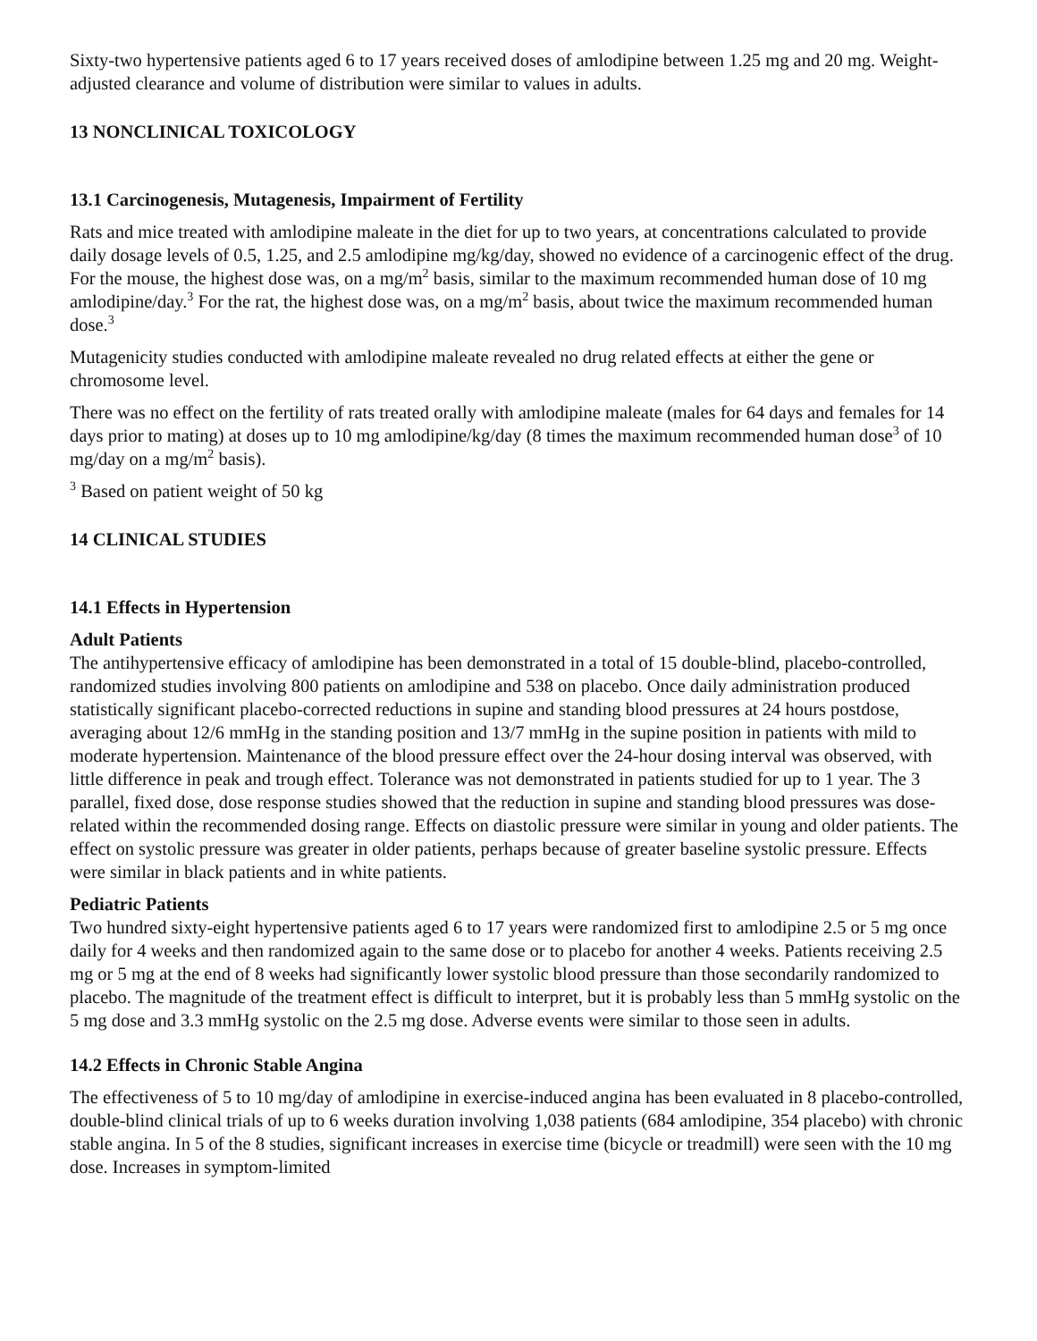Sixty-two hypertensive patients aged 6 to 17 years received doses of amlodipine between 1.25 mg and 20 mg. Weight-adjusted clearance and volume of distribution were similar to values in adults.
13 NONCLINICAL TOXICOLOGY
13.1 Carcinogenesis, Mutagenesis, Impairment of Fertility
Rats and mice treated with amlodipine maleate in the diet for up to two years, at concentrations calculated to provide daily dosage levels of 0.5, 1.25, and 2.5 amlodipine mg/kg/day, showed no evidence of a carcinogenic effect of the drug. For the mouse, the highest dose was, on a mg/m<sup>2</sup> basis, similar to the maximum recommended human dose of 10 mg amlodipine/day.<sup>3</sup> For the rat, the highest dose was, on a mg/m<sup>2</sup> basis, about twice the maximum recommended human dose.<sup>3</sup>
Mutagenicity studies conducted with amlodipine maleate revealed no drug related effects at either the gene or chromosome level.
There was no effect on the fertility of rats treated orally with amlodipine maleate (males for 64 days and females for 14 days prior to mating) at doses up to 10 mg amlodipine/kg/day (8 times the maximum recommended human dose<sup>3</sup> of 10 mg/day on a mg/m<sup>2</sup> basis).
<sup>3</sup> Based on patient weight of 50 kg
14 CLINICAL STUDIES
14.1 Effects in Hypertension
Adult Patients
The antihypertensive efficacy of amlodipine has been demonstrated in a total of 15 double-blind, placebo-controlled, randomized studies involving 800 patients on amlodipine and 538 on placebo. Once daily administration produced statistically significant placebo-corrected reductions in supine and standing blood pressures at 24 hours postdose, averaging about 12/6 mmHg in the standing position and 13/7 mmHg in the supine position in patients with mild to moderate hypertension. Maintenance of the blood pressure effect over the 24-hour dosing interval was observed, with little difference in peak and trough effect. Tolerance was not demonstrated in patients studied for up to 1 year. The 3 parallel, fixed dose, dose response studies showed that the reduction in supine and standing blood pressures was dose-related within the recommended dosing range. Effects on diastolic pressure were similar in young and older patients. The effect on systolic pressure was greater in older patients, perhaps because of greater baseline systolic pressure. Effects were similar in black patients and in white patients.
Pediatric Patients
Two hundred sixty-eight hypertensive patients aged 6 to 17 years were randomized first to amlodipine 2.5 or 5 mg once daily for 4 weeks and then randomized again to the same dose or to placebo for another 4 weeks. Patients receiving 2.5 mg or 5 mg at the end of 8 weeks had significantly lower systolic blood pressure than those secondarily randomized to placebo. The magnitude of the treatment effect is difficult to interpret, but it is probably less than 5 mmHg systolic on the 5 mg dose and 3.3 mmHg systolic on the 2.5 mg dose. Adverse events were similar to those seen in adults.
14.2 Effects in Chronic Stable Angina
The effectiveness of 5 to 10 mg/day of amlodipine in exercise-induced angina has been evaluated in 8 placebo-controlled, double-blind clinical trials of up to 6 weeks duration involving 1,038 patients (684 amlodipine, 354 placebo) with chronic stable angina. In 5 of the 8 studies, significant increases in exercise time (bicycle or treadmill) were seen with the 10 mg dose. Increases in symptom-limited